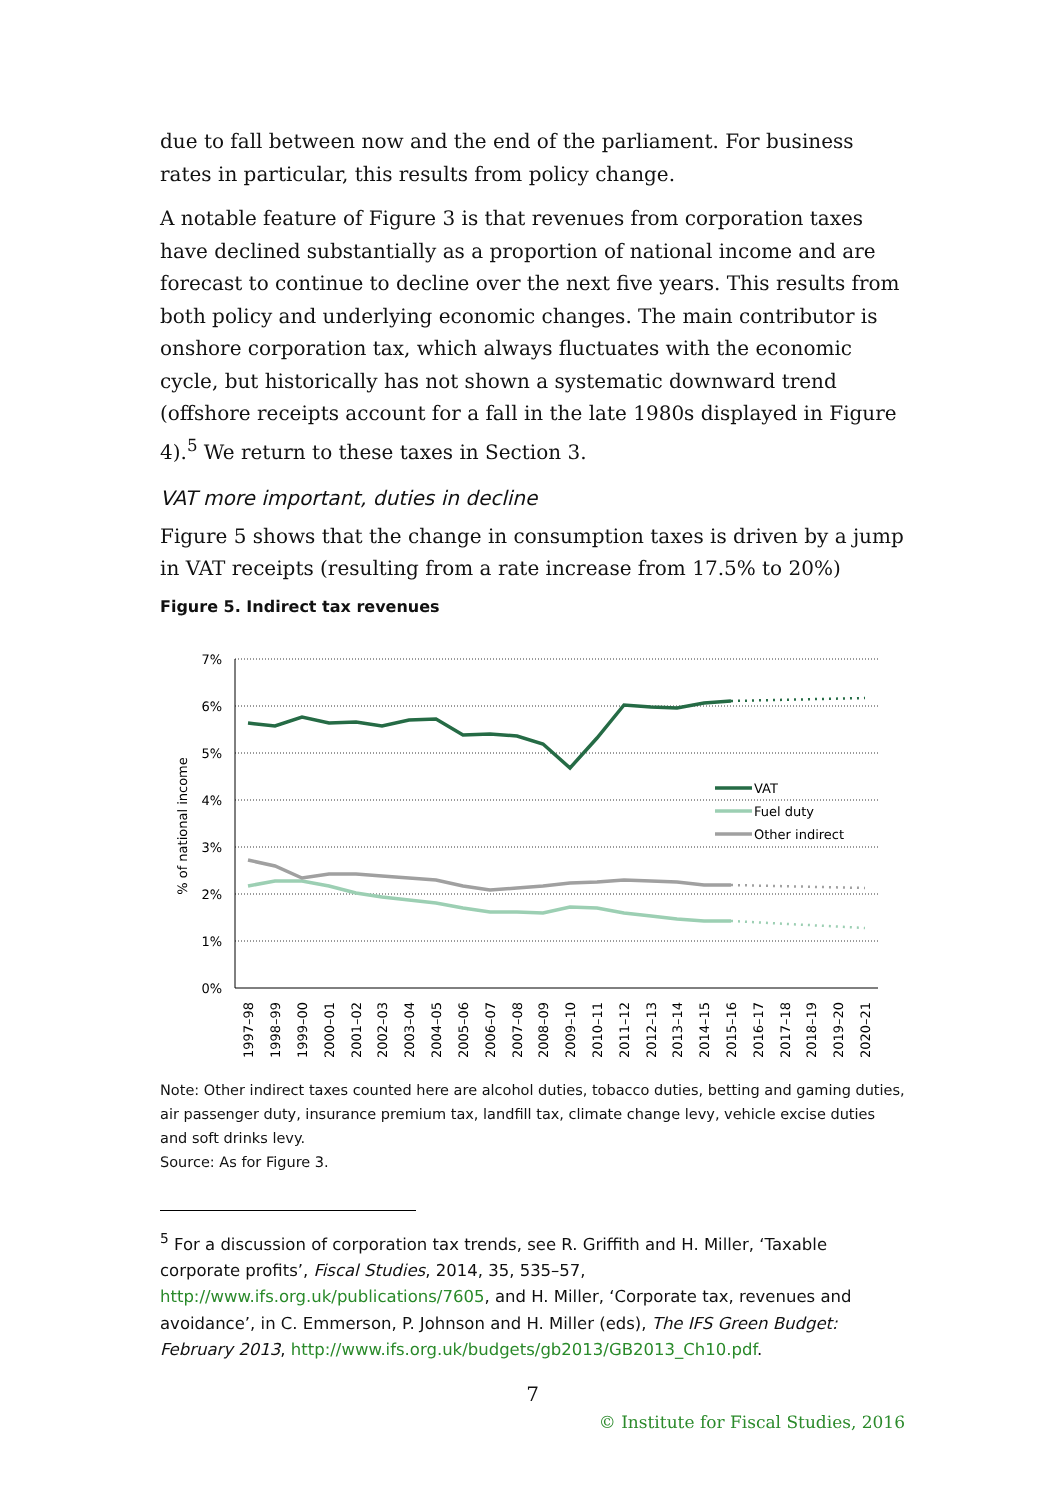due to fall between now and the end of the parliament. For business rates in particular, this results from policy change.
A notable feature of Figure 3 is that revenues from corporation taxes have declined substantially as a proportion of national income and are forecast to continue to decline over the next five years. This results from both policy and underlying economic changes. The main contributor is onshore corporation tax, which always fluctuates with the economic cycle, but historically has not shown a systematic downward trend (offshore receipts account for a fall in the late 1980s displayed in Figure 4).<sup>5</sup> We return to these taxes in Section 3.
VAT more important, duties in decline
Figure 5 shows that the change in consumption taxes is driven by a jump in VAT receipts (resulting from a rate increase from 17.5% to 20%)
Figure 5. Indirect tax revenues
7%
6%
5%
4%
3%
2%
1%
0%
% of national income
VAT
Fuel duty
Other indirect
1997–98
1998–99
1999–00
2000–01
2001–02
2002–03
2003–04
2004–05
2005–06
2006–07
2007–08
2008–09
2009–10
2010–11
2011–12
2012–13
2013–14
2014–15
2015–16
2016–17
2017–18
2018–19
2019–20
2020–21
Note: Other indirect taxes counted here are alcohol duties, tobacco duties, betting and gaming duties, air passenger duty, insurance premium tax, landfill tax, climate change levy, vehicle excise duties and soft drinks levy.
Source: As for Figure 3.
<sup>5</sup> For a discussion of corporation tax trends, see R. Griffith and H. Miller, ‘Taxable corporate profits’, Fiscal Studies, 2014, 35, 535–57, http://www.ifs.org.uk/publications/7605, and H. Miller, ‘Corporate tax, revenues and avoidance’, in C. Emmerson, P. Johnson and H. Miller (eds), The IFS Green Budget: February 2013, http://www.ifs.org.uk/budgets/gb2013/GB2013_Ch10.pdf.
7
© Institute for Fiscal Studies, 2016